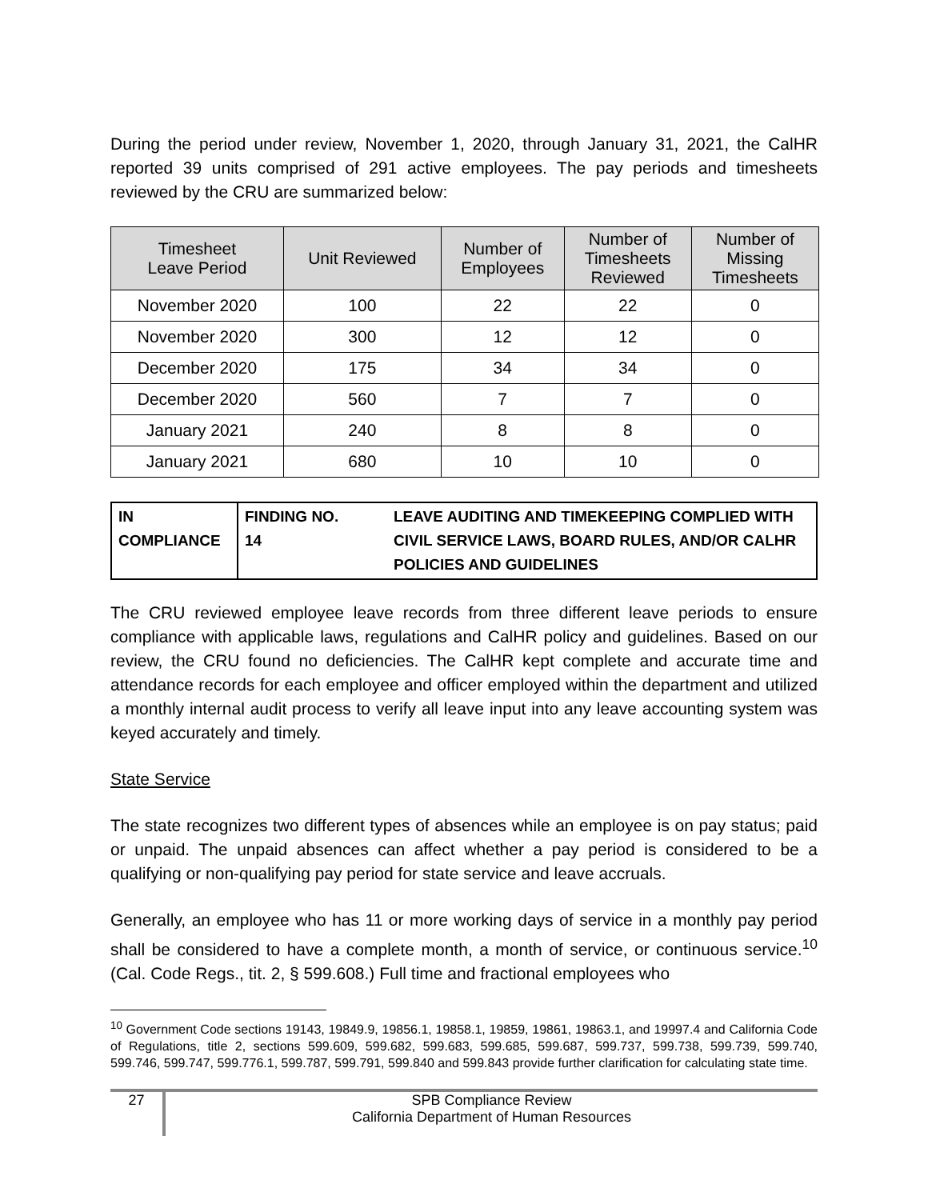During the period under review, November 1, 2020, through January 31, 2021, the CalHR reported 39 units comprised of 291 active employees. The pay periods and timesheets reviewed by the CRU are summarized below:
| Timesheet Leave Period | Unit Reviewed | Number of Employees | Number of Timesheets Reviewed | Number of Missing Timesheets |
| --- | --- | --- | --- | --- |
| November 2020 | 100 | 22 | 22 | 0 |
| November 2020 | 300 | 12 | 12 | 0 |
| December 2020 | 175 | 34 | 34 | 0 |
| December 2020 | 560 | 7 | 7 | 0 |
| January 2021 | 240 | 8 | 8 | 0 |
| January 2021 | 680 | 10 | 10 | 0 |
| IN COMPLIANCE | FINDING NO. 14 | LEAVE AUDITING AND TIMEKEEPING COMPLIED WITH CIVIL SERVICE LAWS, BOARD RULES, AND/OR CALHR POLICIES AND GUIDELINES |
The CRU reviewed employee leave records from three different leave periods to ensure compliance with applicable laws, regulations and CalHR policy and guidelines. Based on our review, the CRU found no deficiencies. The CalHR kept complete and accurate time and attendance records for each employee and officer employed within the department and utilized a monthly internal audit process to verify all leave input into any leave accounting system was keyed accurately and timely.
State Service
The state recognizes two different types of absences while an employee is on pay status; paid or unpaid. The unpaid absences can affect whether a pay period is considered to be a qualifying or non-qualifying pay period for state service and leave accruals.
Generally, an employee who has 11 or more working days of service in a monthly pay period shall be considered to have a complete month, a month of service, or continuous service.<sup>10</sup> (Cal. Code Regs., tit. 2, § 599.608.) Full time and fractional employees who
<sup>10</sup> Government Code sections 19143, 19849.9, 19856.1, 19858.1, 19859, 19861, 19863.1, and 19997.4 and California Code of Regulations, title 2, sections 599.609, 599.682, 599.683, 599.685, 599.687, 599.737, 599.738, 599.739, 599.740, 599.746, 599.747, 599.776.1, 599.787, 599.791, 599.840 and 599.843 provide further clarification for calculating state time.
27
SPB Compliance Review
California Department of Human Resources